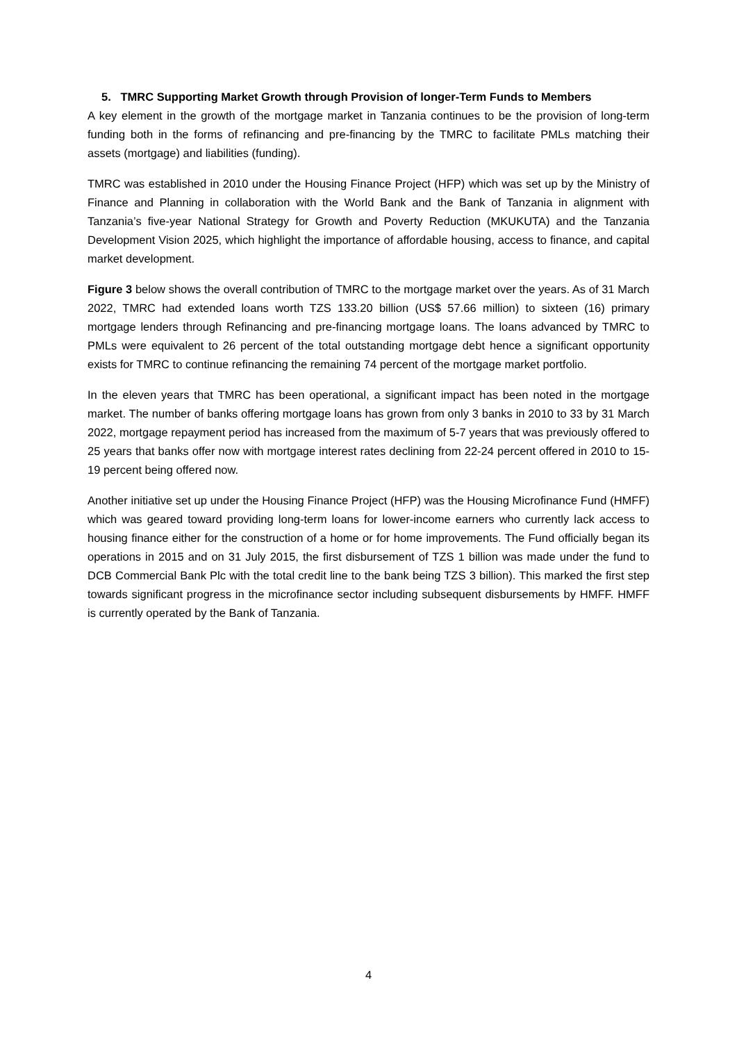5. TMRC Supporting Market Growth through Provision of longer-Term Funds to Members
A key element in the growth of the mortgage market in Tanzania continues to be the provision of long-term funding both in the forms of refinancing and pre-financing by the TMRC to facilitate PMLs matching their assets (mortgage) and liabilities (funding).
TMRC was established in 2010 under the Housing Finance Project (HFP) which was set up by the Ministry of Finance and Planning in collaboration with the World Bank and the Bank of Tanzania in alignment with Tanzania’s five-year National Strategy for Growth and Poverty Reduction (MKUKUTA) and the Tanzania Development Vision 2025, which highlight the importance of affordable housing, access to finance, and capital market development.
Figure 3 below shows the overall contribution of TMRC to the mortgage market over the years. As of 31 March 2022, TMRC had extended loans worth TZS 133.20 billion (US$ 57.66 million) to sixteen (16) primary mortgage lenders through Refinancing and pre-financing mortgage loans. The loans advanced by TMRC to PMLs were equivalent to 26 percent of the total outstanding mortgage debt hence a significant opportunity exists for TMRC to continue refinancing the remaining 74 percent of the mortgage market portfolio.
In the eleven years that TMRC has been operational, a significant impact has been noted in the mortgage market. The number of banks offering mortgage loans has grown from only 3 banks in 2010 to 33 by 31 March 2022, mortgage repayment period has increased from the maximum of 5-7 years that was previously offered to 25 years that banks offer now with mortgage interest rates declining from 22-24 percent offered in 2010 to 15-19 percent being offered now.
Another initiative set up under the Housing Finance Project (HFP) was the Housing Microfinance Fund (HMFF) which was geared toward providing long-term loans for lower-income earners who currently lack access to housing finance either for the construction of a home or for home improvements. The Fund officially began its operations in 2015 and on 31 July 2015, the first disbursement of TZS 1 billion was made under the fund to DCB Commercial Bank Plc with the total credit line to the bank being TZS 3 billion). This marked the first step towards significant progress in the microfinance sector including subsequent disbursements by HMFF. HMFF is currently operated by the Bank of Tanzania.
4